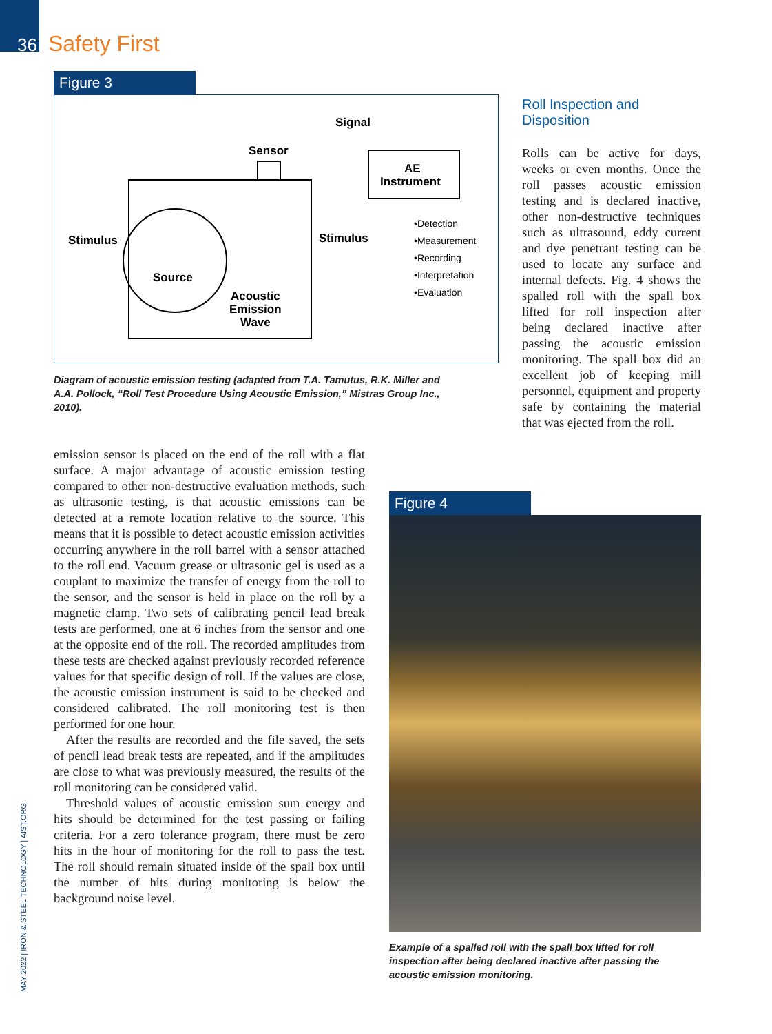36 Safety First
Figure 3
Signal
Sensor
AE
Instrument
Stimulus
Stimulus
Source
Acoustic
Emission
Wave
•Detection
•Measurement
•Recording
•Interpretation
•Evaluation
Diagram of acoustic emission testing (adapted from T.A. Tamutus, R.K. Miller and A.A. Pollock, “Roll Test Procedure Using Acoustic Emission,” Mistras Group Inc., 2010).
emission sensor is placed on the end of the roll with a flat surface. A major advantage of acoustic emission testing compared to other non-destructive evaluation methods, such as ultrasonic testing, is that acoustic emissions can be detected at a remote location relative to the source. This means that it is possible to detect acoustic emission activities occurring anywhere in the roll barrel with a sensor attached to the roll end. Vacuum grease or ultrasonic gel is used as a couplant to maximize the transfer of energy from the roll to the sensor, and the sensor is held in place on the roll by a magnetic clamp. Two sets of calibrating pencil lead break tests are performed, one at 6 inches from the sensor and one at the opposite end of the roll. The recorded amplitudes from these tests are checked against previously recorded reference values for that specific design of roll. If the values are close, the acoustic emission instrument is said to be checked and considered calibrated. The roll monitoring test is then performed for one hour.
After the results are recorded and the file saved, the sets of pencil lead break tests are repeated, and if the amplitudes are close to what was previously measured, the results of the roll monitoring can be considered valid.
Threshold values of acoustic emission sum energy and hits should be determined for the test passing or failing criteria. For a zero tolerance program, there must be zero hits in the hour of monitoring for the roll to pass the test. The roll should remain situated inside of the spall box until the number of hits during monitoring is below the background noise level.
Roll Inspection and Disposition
Rolls can be active for days, weeks or even months. Once the roll passes acoustic emission testing and is declared inactive, other non-destructive techniques such as ultrasound, eddy current and dye penetrant testing can be used to locate any surface and internal defects. Fig. 4 shows the spalled roll with the spall box lifted for roll inspection after being declared inactive after passing the acoustic emission monitoring. The spall box did an excellent job of keeping mill personnel, equipment and property safe by containing the material that was ejected from the roll.
Figure 4
Example of a spalled roll with the spall box lifted for roll inspection after being declared inactive after passing the acoustic emission monitoring.
MAY 2022 | IRON & STEEL TECHNOLOGY | AIST.ORG